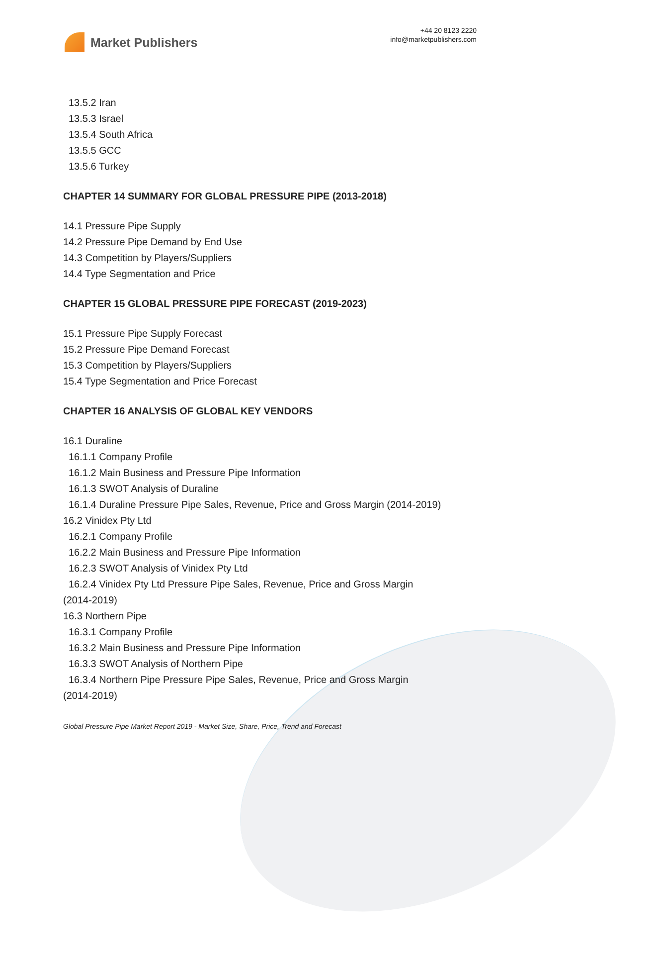Market Publishers
+44 20 8123 2220
info@marketpublishers.com
13.5.2 Iran
13.5.3 Israel
13.5.4 South Africa
13.5.5 GCC
13.5.6 Turkey
CHAPTER 14 SUMMARY FOR GLOBAL PRESSURE PIPE (2013-2018)
14.1 Pressure Pipe Supply
14.2 Pressure Pipe Demand by End Use
14.3 Competition by Players/Suppliers
14.4 Type Segmentation and Price
CHAPTER 15 GLOBAL PRESSURE PIPE FORECAST (2019-2023)
15.1 Pressure Pipe Supply Forecast
15.2 Pressure Pipe Demand Forecast
15.3 Competition by Players/Suppliers
15.4 Type Segmentation and Price Forecast
CHAPTER 16 ANALYSIS OF GLOBAL KEY VENDORS
16.1 Duraline
16.1.1 Company Profile
16.1.2 Main Business and Pressure Pipe Information
16.1.3 SWOT Analysis of Duraline
16.1.4 Duraline Pressure Pipe Sales, Revenue, Price and Gross Margin (2014-2019)
16.2 Vinidex Pty Ltd
16.2.1 Company Profile
16.2.2 Main Business and Pressure Pipe Information
16.2.3 SWOT Analysis of Vinidex Pty Ltd
16.2.4 Vinidex Pty Ltd Pressure Pipe Sales, Revenue, Price and Gross Margin
(2014-2019)
16.3 Northern Pipe
16.3.1 Company Profile
16.3.2 Main Business and Pressure Pipe Information
16.3.3 SWOT Analysis of Northern Pipe
16.3.4 Northern Pipe Pressure Pipe Sales, Revenue, Price and Gross Margin
(2014-2019)
Global Pressure Pipe Market Report 2019 - Market Size, Share, Price, Trend and Forecast